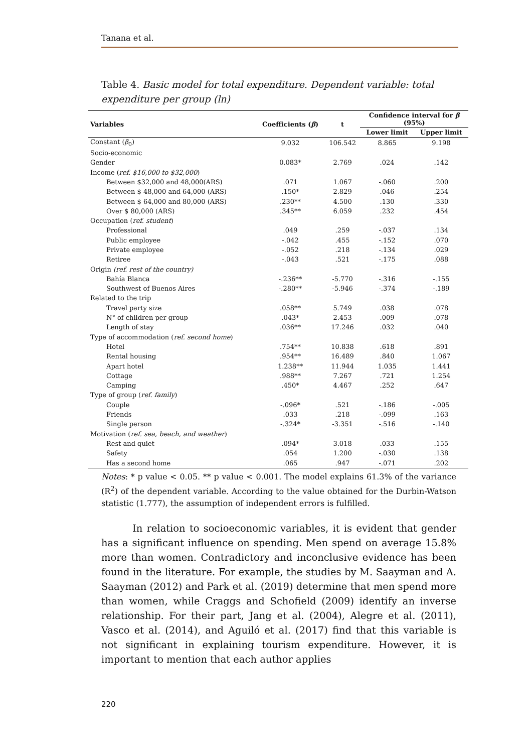Tanana et al.
Table 4. Basic model for total expenditure. Dependent variable: total expenditure per group (ln)
| Variables | Coefficients ( β ) | t | Confidence interval for β (95%) | |
| --- | --- | --- | --- | --- |
| | | | Lower limit | Upper limit |
| Constant ( β<sub>0</sub>) | 9.032 | 106.542 | 8.865 | 9.198 |
| Socio-economic | | | | |
| Gender | 0.083* | 2.769 | .024 | .142 |
| Income ( ref. $16,000 to $32,000 ) | | | | |
| Between $32,000 and 48,000(ARS) | .071 | 1.067 | -.060 | .200 |
| Between $ 48,000 and 64,000 (ARS) | .150* | 2.829 | .046 | .254 |
| Between $ 64,000 and 80,000 (ARS) | .230** | 4.500 | .130 | .330 |
| Over $ 80,000 (ARS) | .345** | 6.059 | .232 | .454 |
| Occupation ( ref. student ) | | | | |
| Professional | .049 | .259 | -.037 | .134 |
| Public employee | -.042 | .455 | -.152 | .070 |
| Private employee | -.052 | .218 | -.134 | .029 |
| Retiree | -.043 | .521 | -.175 | .088 |
| Origin (ref. rest of the country) | | | | |
| Bahía Blanca | -.236** | -5.770 | -.316 | -.155 |
| Southwest of Buenos Aires | -.280** | -5.946 | -.374 | -.189 |
| Related to the trip | | | | |
| Travel party size | .058** | 5.749 | .038 | .078 |
| N° of children per group | .043* | 2.453 | .009 | .078 |
| Length of stay | .036** | 17.246 | .032 | .040 |
| Type of accommodation ( ref. second home ) | | | | |
| Hotel | .754** | 10.838 | .618 | .891 |
| Rental housing | .954** | 16.489 | .840 | 1.067 |
| Apart hotel | 1.238** | 11.944 | 1.035 | 1.441 |
| Cottage | .988** | 7.267 | .721 | 1.254 |
| Camping | .450* | 4.467 | .252 | .647 |
| Type of group ( ref. family ) | | | | |
| Couple | -.096* | .521 | -.186 | -.005 |
| Friends | .033 | .218 | -.099 | .163 |
| Single person | -.324* | -3.351 | -.516 | -.140 |
| Motivation ( ref. sea, beach, and weather ) | | | | |
| Rest and quiet | .094* | 3.018 | .033 | .155 |
| Safety | .054 | 1.200 | -.030 | .138 |
| Has a second home | .065 | .947 | -.071 | .202 |
Notes: * p value < 0.05. ** p value < 0.001. The model explains 61.3% of the variance (R<sup>2</sup>) of the dependent variable. According to the value obtained for the Durbin-Watson statistic (1.777), the assumption of independent errors is fulfilled.
In relation to socioeconomic variables, it is evident that gender has a significant influence on spending. Men spend on average 15.8% more than women. Contradictory and inconclusive evidence has been found in the literature. For example, the studies by M. Saayman and A. Saayman (2012) and Park et al. (2019) determine that men spend more than women, while Craggs and Schofield (2009) identify an inverse relationship. For their part, Jang et al. (2004), Alegre et al. (2011), Vasco et al. (2014), and Aguiló et al. (2017) find that this variable is not significant in explaining tourism expenditure. However, it is important to mention that each author applies
220